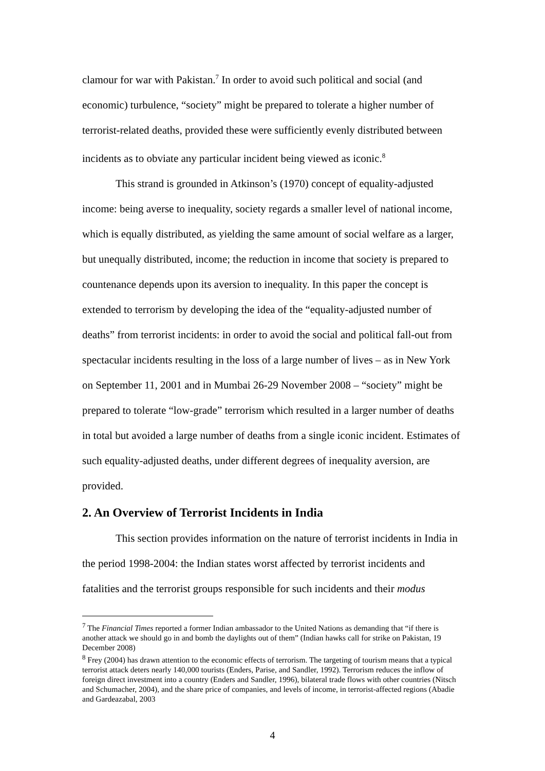clamour for war with Pakistan.<sup>7</sup> In order to avoid such political and social (and economic) turbulence, “society” might be prepared to tolerate a higher number of terrorist-related deaths, provided these were sufficiently evenly distributed between incidents as to obviate any particular incident being viewed as iconic.<sup>8</sup>
This strand is grounded in Atkinson’s (1970) concept of equality-adjusted income: being averse to inequality, society regards a smaller level of national income, which is equally distributed, as yielding the same amount of social welfare as a larger, but unequally distributed, income; the reduction in income that society is prepared to countenance depends upon its aversion to inequality. In this paper the concept is extended to terrorism by developing the idea of the “equality-adjusted number of deaths” from terrorist incidents: in order to avoid the social and political fall-out from spectacular incidents resulting in the loss of a large number of lives – as in New York on September 11, 2001 and in Mumbai 26-29 November 2008 – “society” might be prepared to tolerate “low-grade” terrorism which resulted in a larger number of deaths in total but avoided a large number of deaths from a single iconic incident. Estimates of such equality-adjusted deaths, under different degrees of inequality aversion, are provided.
2. An Overview of Terrorist Incidents in India
This section provides information on the nature of terrorist incidents in India in the period 1998-2004: the Indian states worst affected by terrorist incidents and fatalities and the terrorist groups responsible for such incidents and their modus
<sup>7</sup> The Financial Times reported a former Indian ambassador to the United Nations as demanding that “if there is another attack we should go in and bomb the daylights out of them” (Indian hawks call for strike on Pakistan, 19 December 2008)
<sup>8</sup> Frey (2004) has drawn attention to the economic effects of terrorism. The targeting of tourism means that a typical terrorist attack deters nearly 140,000 tourists (Enders, Parise, and Sandler, 1992). Terrorism reduces the inflow of foreign direct investment into a country (Enders and Sandler, 1996), bilateral trade flows with other countries (Nitsch and Schumacher, 2004), and the share price of companies, and levels of income, in terrorist-affected regions (Abadie and Gardeazabal, 2003
4